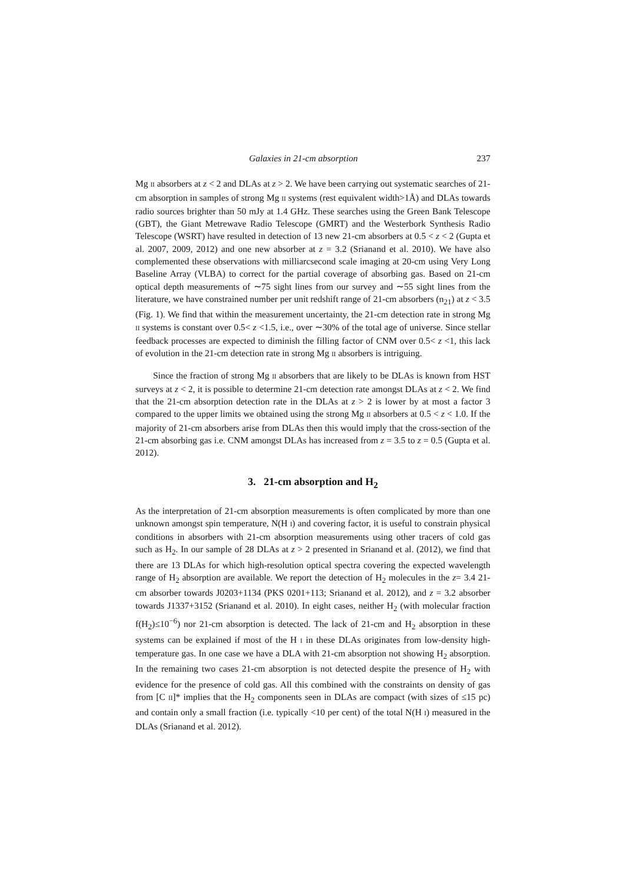Galaxies in 21-cm absorption 237
Mg II absorbers at z < 2 and DLAs at z > 2. We have been carrying out systematic searches of 21-cm absorption in samples of strong Mg II systems (rest equivalent width>1Å) and DLAs towards radio sources brighter than 50 mJy at 1.4 GHz. These searches using the Green Bank Telescope (GBT), the Giant Metrewave Radio Telescope (GMRT) and the Westerbork Synthesis Radio Telescope (WSRT) have resulted in detection of 13 new 21-cm absorbers at 0.5 < z < 2 (Gupta et al. 2007, 2009, 2012) and one new absorber at z = 3.2 (Srianand et al. 2010). We have also complemented these observations with milliarcsecond scale imaging at 20-cm using Very Long Baseline Array (VLBA) to correct for the partial coverage of absorbing gas. Based on 21-cm optical depth measurements of ∼75 sight lines from our survey and ∼55 sight lines from the literature, we have constrained number per unit redshift range of 21-cm absorbers (n<sub>21</sub>) at z < 3.5 (Fig. 1). We find that within the measurement uncertainty, the 21-cm detection rate in strong Mg II systems is constant over 0.5< z <1.5, i.e., over ∼30% of the total age of universe. Since stellar feedback processes are expected to diminish the filling factor of CNM over 0.5< z <1, this lack of evolution in the 21-cm detection rate in strong Mg II absorbers is intriguing.
Since the fraction of strong Mg II absorbers that are likely to be DLAs is known from HST surveys at z < 2, it is possible to determine 21-cm detection rate amongst DLAs at z < 2. We find that the 21-cm absorption detection rate in the DLAs at z > 2 is lower by at most a factor 3 compared to the upper limits we obtained using the strong Mg II absorbers at 0.5 < z < 1.0. If the majority of 21-cm absorbers arise from DLAs then this would imply that the cross-section of the 21-cm absorbing gas i.e. CNM amongst DLAs has increased from z = 3.5 to z = 0.5 (Gupta et al. 2012).
3. 21-cm absorption and H<sub>2</sub>
As the interpretation of 21-cm absorption measurements is often complicated by more than one unknown amongst spin temperature, N(H I) and covering factor, it is useful to constrain physical conditions in absorbers with 21-cm absorption measurements using other tracers of cold gas such as H<sub>2</sub>. In our sample of 28 DLAs at z > 2 presented in Srianand et al. (2012), we find that there are 13 DLAs for which high-resolution optical spectra covering the expected wavelength range of H<sub>2</sub> absorption are available. We report the detection of H<sub>2</sub> molecules in the z= 3.4 21-cm absorber towards J0203+1134 (PKS 0201+113; Srianand et al. 2012), and z = 3.2 absorber towards J1337+3152 (Srianand et al. 2010). In eight cases, neither H<sub>2</sub> (with molecular fraction f(H<sub>2</sub>)≤10<sup>−6</sup>) nor 21-cm absorption is detected. The lack of 21-cm and H<sub>2</sub> absorption in these systems can be explained if most of the H I in these DLAs originates from low-density high-temperature gas. In one case we have a DLA with 21-cm absorption not showing H<sub>2</sub> absorption. In the remaining two cases 21-cm absorption is not detected despite the presence of H<sub>2</sub> with evidence for the presence of cold gas. All this combined with the constraints on density of gas from [C II]* implies that the H<sub>2</sub> components seen in DLAs are compact (with sizes of ≤15 pc) and contain only a small fraction (i.e. typically <10 per cent) of the total N(H I) measured in the DLAs (Srianand et al. 2012).